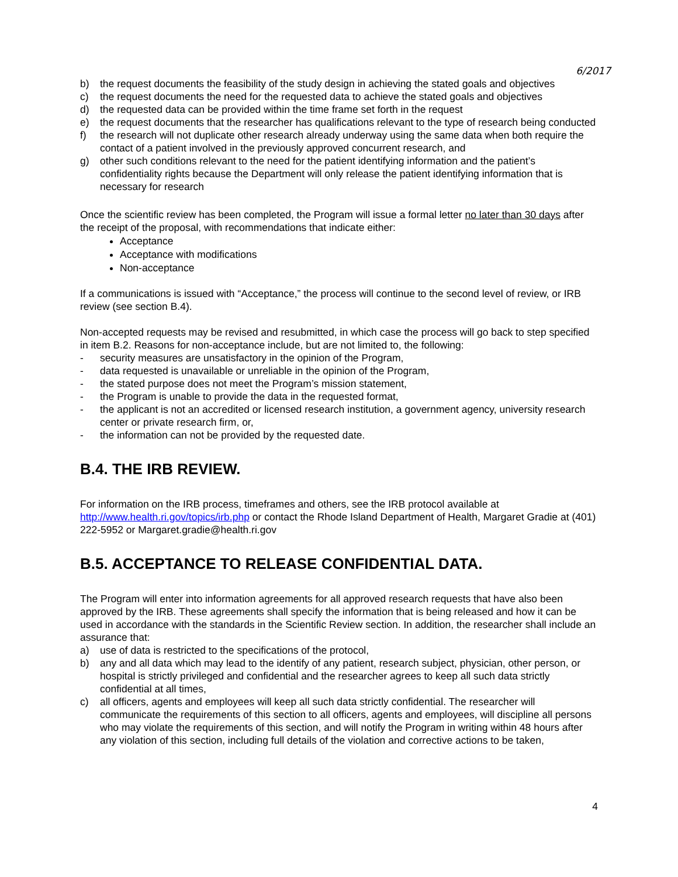6/2017
b) the request documents the feasibility of the study design in achieving the stated goals and objectives
c) the request documents the need for the requested data to achieve the stated goals and objectives
d) the requested data can be provided within the time frame set forth in the request
e) the request documents that the researcher has qualifications relevant to the type of research being conducted
f) the research will not duplicate other research already underway using the same data when both require the contact of a patient involved in the previously approved concurrent research, and
g) other such conditions relevant to the need for the patient identifying information and the patient’s confidentiality rights because the Department will only release the patient identifying information that is necessary for research
Once the scientific review has been completed, the Program will issue a formal letter no later than 30 days after the receipt of the proposal, with recommendations that indicate either:
Acceptance
Acceptance with modifications
Non-acceptance
If a communications is issued with “Acceptance,” the process will continue to the second level of review, or IRB review (see section B.4).
Non-accepted requests may be revised and resubmitted, in which case the process will go back to step specified in item B.2. Reasons for non-acceptance include, but are not limited to, the following:
- security measures are unsatisfactory in the opinion of the Program,
- data requested is unavailable or unreliable in the opinion of the Program,
- the stated purpose does not meet the Program’s mission statement,
- the Program is unable to provide the data in the requested format,
- the applicant is not an accredited or licensed research institution, a government agency, university research center or private research firm, or,
- the information can not be provided by the requested date.
B.4. THE IRB REVIEW.
For information on the IRB process, timeframes and others, see the IRB protocol available at http://www.health.ri.gov/topics/irb.php or contact the Rhode Island Department of Health, Margaret Gradie at (401) 222-5952 or Margaret.gradie@health.ri.gov
B.5. ACCEPTANCE TO RELEASE CONFIDENTIAL DATA.
The Program will enter into information agreements for all approved research requests that have also been approved by the IRB. These agreements shall specify the information that is being released and how it can be used in accordance with the standards in the Scientific Review section. In addition, the researcher shall include an assurance that:
a) use of data is restricted to the specifications of the protocol,
b) any and all data which may lead to the identify of any patient, research subject, physician, other person, or hospital is strictly privileged and confidential and the researcher agrees to keep all such data strictly confidential at all times,
c) all officers, agents and employees will keep all such data strictly confidential. The researcher will communicate the requirements of this section to all officers, agents and employees, will discipline all persons who may violate the requirements of this section, and will notify the Program in writing within 48 hours after any violation of this section, including full details of the violation and corrective actions to be taken,
4